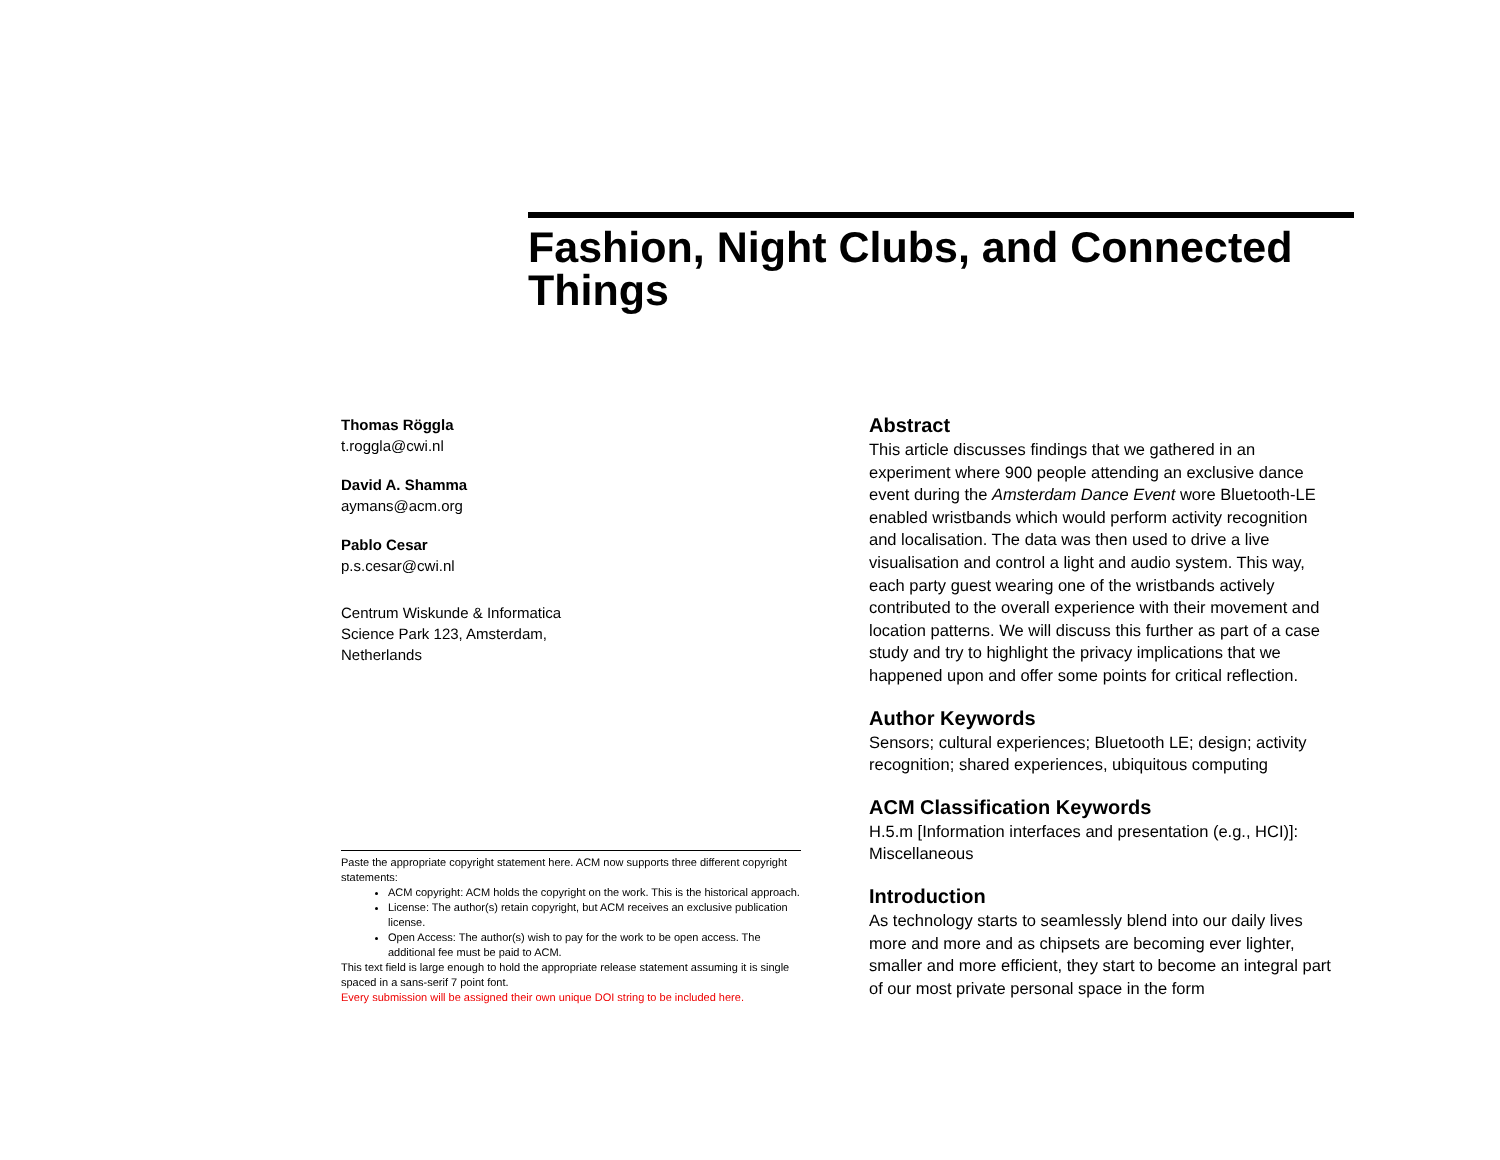Fashion, Night Clubs, and Connected Things
Thomas Röggla
t.roggla@cwi.nl
David A. Shamma
aymans@acm.org
Pablo Cesar
p.s.cesar@cwi.nl
Centrum Wiskunde & Informatica
Science Park 123, Amsterdam,
Netherlands
Paste the appropriate copyright statement here. ACM now supports three different copyright statements:
ACM copyright: ACM holds the copyright on the work. This is the historical approach.
License: The author(s) retain copyright, but ACM receives an exclusive publication license.
Open Access: The author(s) wish to pay for the work to be open access. The additional fee must be paid to ACM.
This text field is large enough to hold the appropriate release statement assuming it is single spaced in a sans-serif 7 point font.
Every submission will be assigned their own unique DOI string to be included here.
Abstract
This article discusses findings that we gathered in an experiment where 900 people attending an exclusive dance event during the Amsterdam Dance Event wore Bluetooth-LE enabled wristbands which would perform activity recognition and localisation. The data was then used to drive a live visualisation and control a light and audio system. This way, each party guest wearing one of the wristbands actively contributed to the overall experience with their movement and location patterns. We will discuss this further as part of a case study and try to highlight the privacy implications that we happened upon and offer some points for critical reflection.
Author Keywords
Sensors; cultural experiences; Bluetooth LE; design; activity recognition; shared experiences, ubiquitous computing
ACM Classification Keywords
H.5.m [Information interfaces and presentation (e.g., HCI)]: Miscellaneous
Introduction
As technology starts to seamlessly blend into our daily lives more and more and as chipsets are becoming ever lighter, smaller and more efficient, they start to become an integral part of our most private personal space in the form